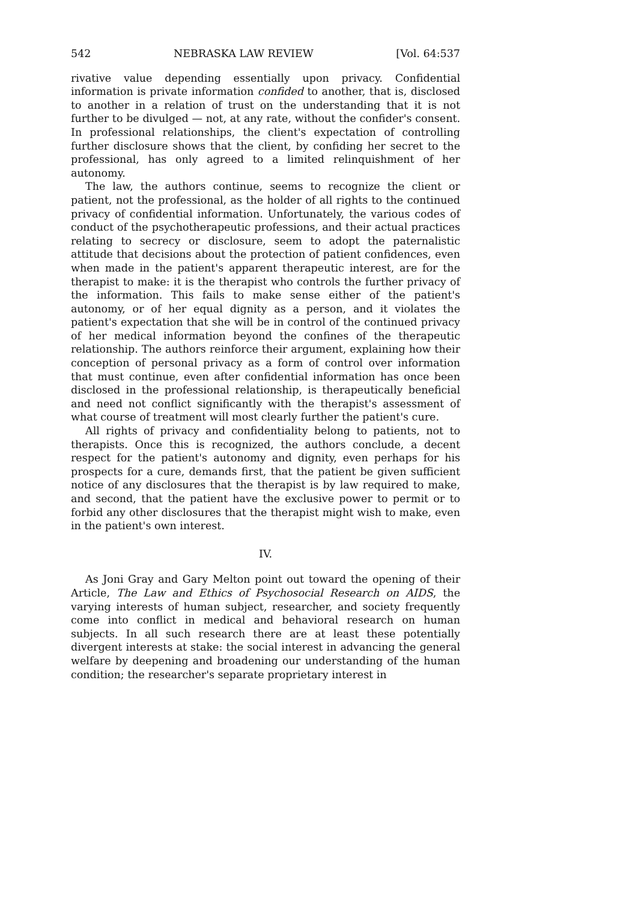542 NEBRASKA LAW REVIEW [Vol. 64:537
rivative value depending essentially upon privacy. Confidential information is private information confided to another, that is, disclosed to another in a relation of trust on the understanding that it is not further to be divulged — not, at any rate, without the confider's consent. In professional relationships, the client's expectation of controlling further disclosure shows that the client, by confiding her secret to the professional, has only agreed to a limited relinquishment of her autonomy.
The law, the authors continue, seems to recognize the client or patient, not the professional, as the holder of all rights to the continued privacy of confidential information. Unfortunately, the various codes of conduct of the psychotherapeutic professions, and their actual practices relating to secrecy or disclosure, seem to adopt the paternalistic attitude that decisions about the protection of patient confidences, even when made in the patient's apparent therapeutic interest, are for the therapist to make: it is the therapist who controls the further privacy of the information. This fails to make sense either of the patient's autonomy, or of her equal dignity as a person, and it violates the patient's expectation that she will be in control of the continued privacy of her medical information beyond the confines of the therapeutic relationship. The authors reinforce their argument, explaining how their conception of personal privacy as a form of control over information that must continue, even after confidential information has once been disclosed in the professional relationship, is therapeutically beneficial and need not conflict significantly with the therapist's assessment of what course of treatment will most clearly further the patient's cure.
All rights of privacy and confidentiality belong to patients, not to therapists. Once this is recognized, the authors conclude, a decent respect for the patient's autonomy and dignity, even perhaps for his prospects for a cure, demands first, that the patient be given sufficient notice of any disclosures that the therapist is by law required to make, and second, that the patient have the exclusive power to permit or to forbid any other disclosures that the therapist might wish to make, even in the patient's own interest.
IV.
As Joni Gray and Gary Melton point out toward the opening of their Article, The Law and Ethics of Psychosocial Research on AIDS, the varying interests of human subject, researcher, and society frequently come into conflict in medical and behavioral research on human subjects. In all such research there are at least these potentially divergent interests at stake: the social interest in advancing the general welfare by deepening and broadening our understanding of the human condition; the researcher's separate proprietary interest in